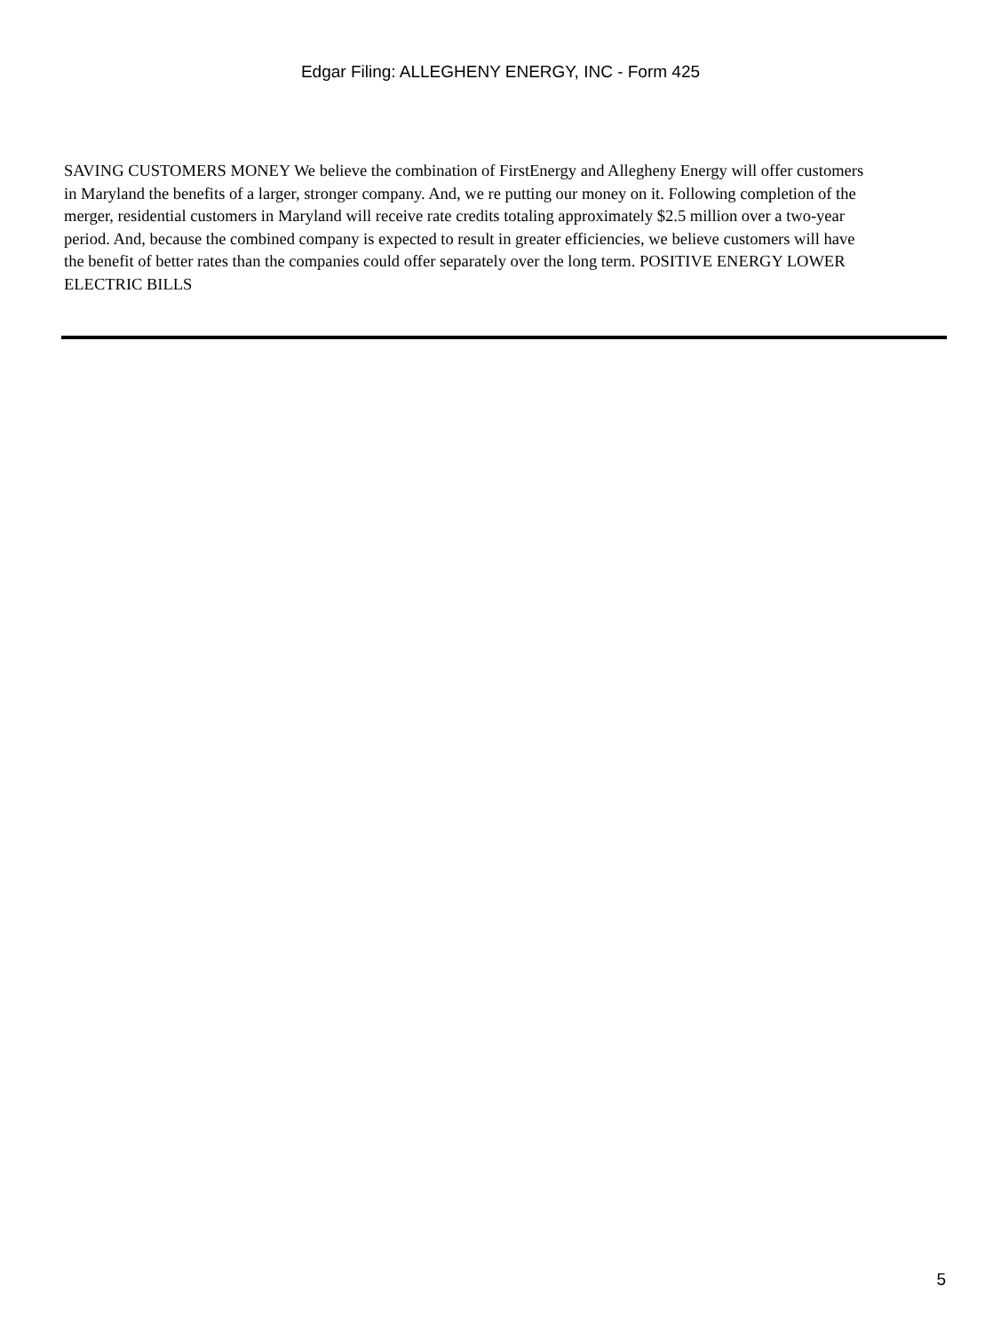Edgar Filing: ALLEGHENY ENERGY, INC - Form 425
SAVING CUSTOMERS MONEY We believe the combination of FirstEnergy and Allegheny Energy will offer customers in Maryland the benefits of a larger, stronger company. And, we re putting our money on it. Following completion of the merger, residential customers in Maryland will receive rate credits totaling approximately $2.5 million over a two-year period. And, because the combined company is expected to result in greater efficiencies, we believe customers will have the benefit of better rates than the companies could offer separately over the long term. POSITIVE ENERGY LOWER ELECTRIC BILLS
5